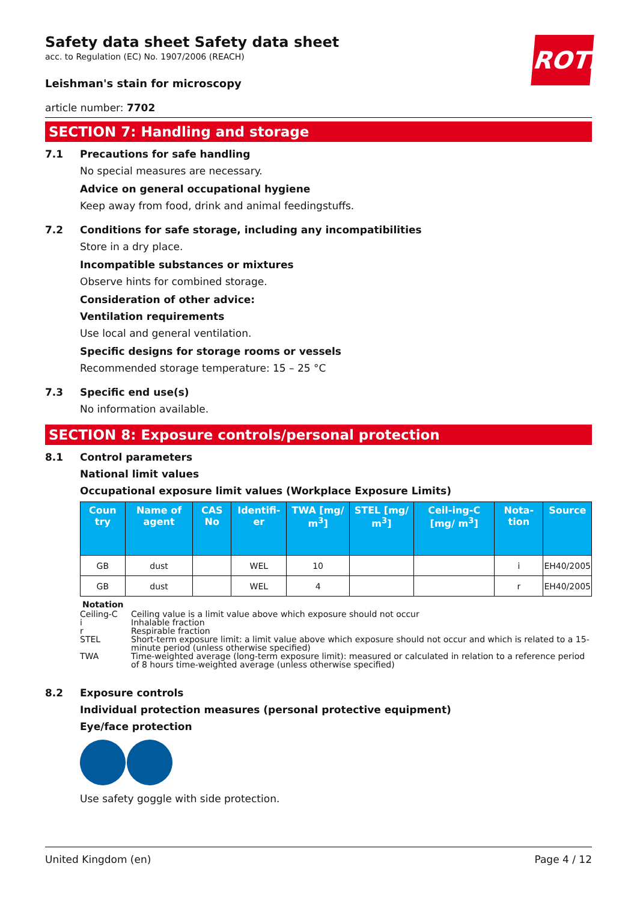ROTH
Safety data sheet Safety data sheet
acc. to Regulation (EC) No. 1907/2006 (REACH)
Leishman's stain for microscopy
article number: 7702
SECTION 7: Handling and storage
7.1 Precautions for safe handling
No special measures are necessary.
Advice on general occupational hygiene
Keep away from food, drink and animal feedingstuffs.
7.2 Conditions for safe storage, including any incompatibilities
Store in a dry place.
Incompatible substances or mixtures
Observe hints for combined storage.
Consideration of other advice:
Ventilation requirements
Use local and general ventilation.
Specific designs for storage rooms or vessels
Recommended storage temperature: 15 – 25 °C
7.3 Specific end use(s)
No information available.
SECTION 8: Exposure controls/personal protection
8.1 Control parameters
National limit values
Occupational exposure limit values (Workplace Exposure Limits)
| Coun try | Name of agent | CAS No | Identifi-er | TWA [mg/ m<sup>3</sup>] | STEL [mg/ m<sup>3</sup>] | Ceil-ing-C [mg/ m<sup>3</sup>] | Nota-tion | Source |
| --- | --- | --- | --- | --- | --- | --- | --- | --- |
| GB | dust | | WEL | 10 | | | i | EH40/2005 |
| GB | dust | | WEL | 4 | | | r | EH40/2005 |
Notation
Ceiling-C Ceiling value is a limit value above which exposure should not occur
i Inhalable fraction
r Respirable fraction
STEL Short-term exposure limit: a limit value above which exposure should not occur and which is related to a 15-minute period (unless otherwise specified)
TWA Time-weighted average (long-term exposure limit): measured or calculated in relation to a reference period of 8 hours time-weighted average (unless otherwise specified)
8.2 Exposure controls
Individual protection measures (personal protective equipment)
Eye/face protection
Use safety goggle with side protection.
United Kingdom (en) Page 4 / 12